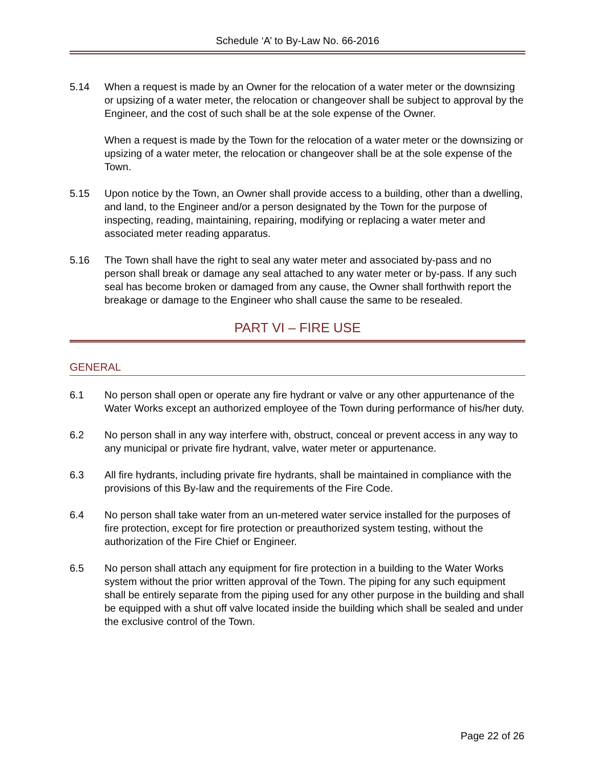Schedule ‘A’ to By-Law No. 66-2016
5.14 When a request is made by an Owner for the relocation of a water meter or the downsizing or upsizing of a water meter, the relocation or changeover shall be subject to approval by the Engineer, and the cost of such shall be at the sole expense of the Owner.
When a request is made by the Town for the relocation of a water meter or the downsizing or upsizing of a water meter, the relocation or changeover shall be at the sole expense of the Town.
5.15 Upon notice by the Town, an Owner shall provide access to a building, other than a dwelling, and land, to the Engineer and/or a person designated by the Town for the purpose of inspecting, reading, maintaining, repairing, modifying or replacing a water meter and associated meter reading apparatus.
5.16 The Town shall have the right to seal any water meter and associated by-pass and no person shall break or damage any seal attached to any water meter or by-pass. If any such seal has become broken or damaged from any cause, the Owner shall forthwith report the breakage or damage to the Engineer who shall cause the same to be resealed.
PART VI – FIRE USE
GENERAL
6.1 No person shall open or operate any fire hydrant or valve or any other appurtenance of the Water Works except an authorized employee of the Town during performance of his/her duty.
6.2 No person shall in any way interfere with, obstruct, conceal or prevent access in any way to any municipal or private fire hydrant, valve, water meter or appurtenance.
6.3 All fire hydrants, including private fire hydrants, shall be maintained in compliance with the provisions of this By-law and the requirements of the Fire Code.
6.4 No person shall take water from an un-metered water service installed for the purposes of fire protection, except for fire protection or preauthorized system testing, without the authorization of the Fire Chief or Engineer.
6.5 No person shall attach any equipment for fire protection in a building to the Water Works system without the prior written approval of the Town. The piping for any such equipment shall be entirely separate from the piping used for any other purpose in the building and shall be equipped with a shut off valve located inside the building which shall be sealed and under the exclusive control of the Town.
Page 22 of 26